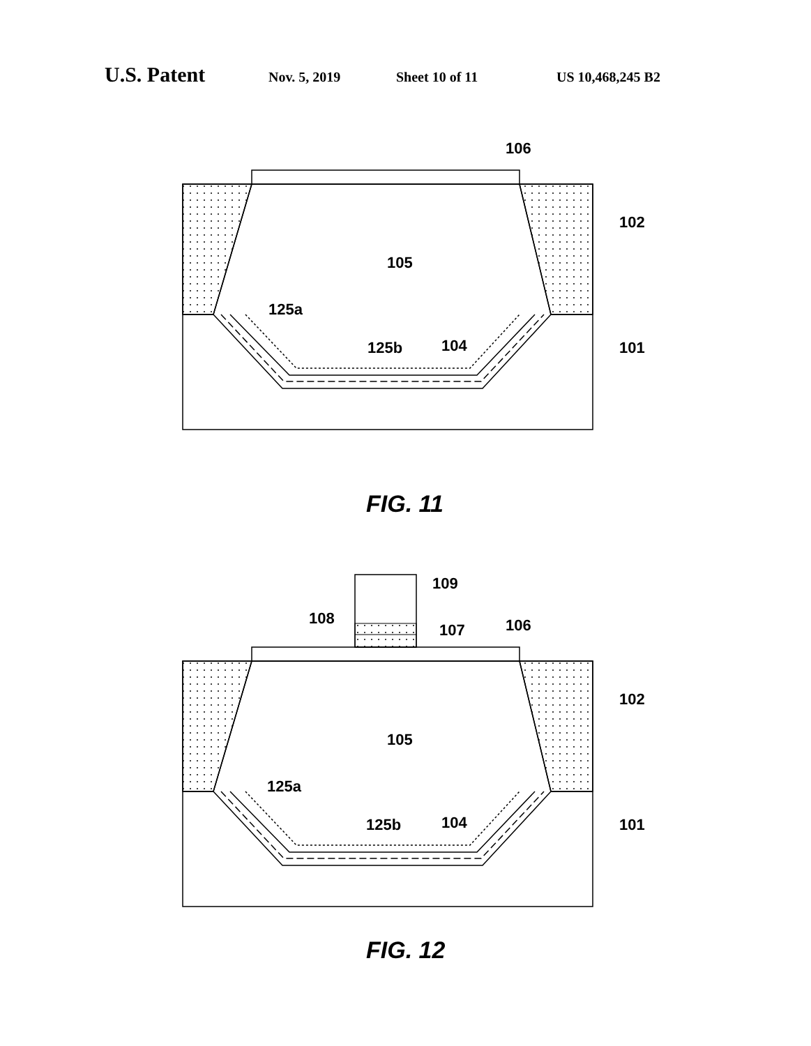U.S. Patent Nov. 5, 2019 Sheet 10 of 11 US 10,468,245 B2
105
106
102
101
125a
125b
104
FIG. 11
105
106
109
108
107
102
101
125a
125b
104
FIG. 12